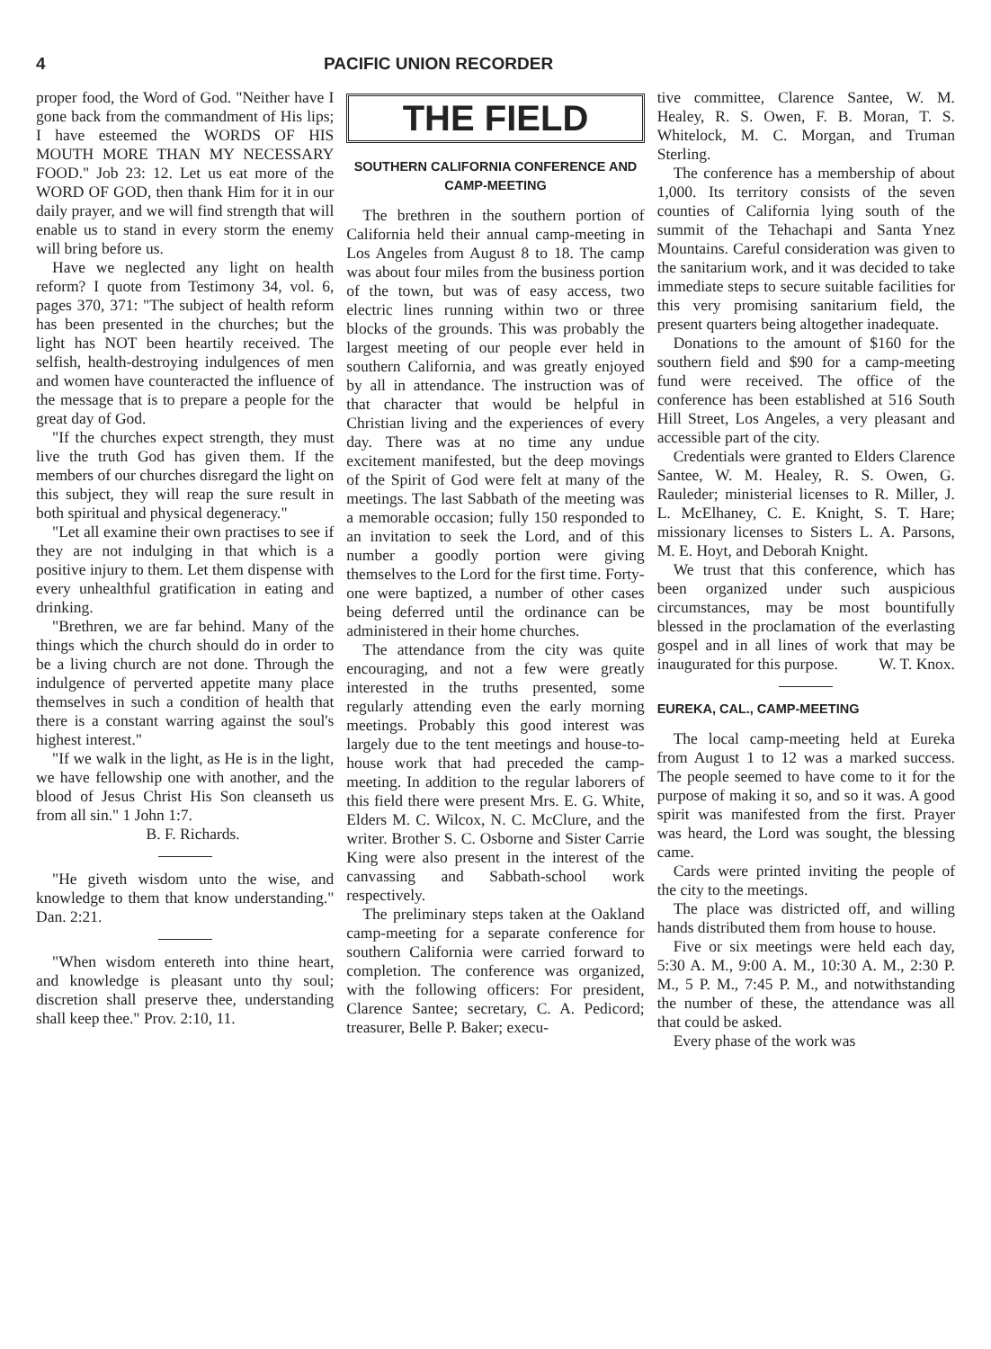4 PACIFIC UNION RECORDER
proper food, the Word of God. "Neither have I gone back from the commandment of His lips; I have esteemed the WORDS OF HIS MOUTH MORE THAN MY NECESSARY FOOD." Job 23: 12. Let us eat more of the WORD OF GOD, then thank Him for it in our daily prayer, and we will find strength that will enable us to stand in every storm the enemy will bring before us.
Have we neglected any light on health reform? I quote from Testimony 34, vol. 6, pages 370, 371: "The subject of health reform has been presented in the churches; but the light has NOT been heartily received. The selfish, health-destroying indulgences of men and women have counteracted the influence of the message that is to prepare a people for the great day of God.
"If the churches expect strength, they must live the truth God has given them. If the members of our churches disregard the light on this subject, they will reap the sure result in both spiritual and physical degeneracy."
"Let all examine their own practises to see if they are not indulging in that which is a positive injury to them. Let them dispense with every unhealthful gratification in eating and drinking.
"Brethren, we are far behind. Many of the things which the church should do in order to be a living church are not done. Through the indulgence of perverted appetite many place themselves in such a condition of health that there is a constant warring against the soul's highest interest."
"If we walk in the light, as He is in the light, we have fellowship one with another, and the blood of Jesus Christ His Son cleanseth us from all sin." 1 John 1:7.
B. F. Richards.
"He giveth wisdom unto the wise, and knowledge to them that know understanding." Dan. 2:21.
"When wisdom entereth into thine heart, and knowledge is pleasant unto thy soul; discretion shall preserve thee, understanding shall keep thee." Prov. 2:10, 11.
THE FIELD
SOUTHERN CALIFORNIA CONFERENCE AND CAMP-MEETING
The brethren in the southern portion of California held their annual camp-meeting in Los Angeles from August 8 to 18. The camp was about four miles from the business portion of the town, but was of easy access, two electric lines running within two or three blocks of the grounds. This was probably the largest meeting of our people ever held in southern California, and was greatly enjoyed by all in attendance. The instruction was of that character that would be helpful in Christian living and the experiences of every day. There was at no time any undue excitement manifested, but the deep movings of the Spirit of God were felt at many of the meetings. The last Sabbath of the meeting was a memorable occasion; fully 150 responded to an invitation to seek the Lord, and of this number a goodly portion were giving themselves to the Lord for the first time. Forty-one were baptized, a number of other cases being deferred until the ordinance can be administered in their home churches.
The attendance from the city was quite encouraging, and not a few were greatly interested in the truths presented, some regularly attending even the early morning meetings. Probably this good interest was largely due to the tent meetings and house-to-house work that had preceded the camp-meeting. In addition to the regular laborers of this field there were present Mrs. E. G. White, Elders M. C. Wilcox, N. C. McClure, and the writer. Brother S. C. Osborne and Sister Carrie King were also present in the interest of the canvassing and Sabbath-school work respectively.
The preliminary steps taken at the Oakland camp-meeting for a separate conference for southern California were carried forward to completion. The conference was organized, with the following officers: For president, Clarence Santee; secretary, C. A. Pedicord; treasurer, Belle P. Baker; execu-
tive committee, Clarence Santee, W. M. Healey, R. S. Owen, F. B. Moran, T. S. Whitelock, M. C. Morgan, and Truman Sterling.
The conference has a membership of about 1,000. Its territory consists of the seven counties of California lying south of the summit of the Tehachapi and Santa Ynez Mountains. Careful consideration was given to the sanitarium work, and it was decided to take immediate steps to secure suitable facilities for this very promising sanitarium field, the present quarters being altogether inadequate.
Donations to the amount of $160 for the southern field and $90 for a camp-meeting fund were received. The office of the conference has been established at 516 South Hill Street, Los Angeles, a very pleasant and accessible part of the city.
Credentials were granted to Elders Clarence Santee, W. M. Healey, R. S. Owen, G. Rauleder; ministerial licenses to R. Miller, J. L. McElhaney, C. E. Knight, S. T. Hare; missionary licenses to Sisters L. A. Parsons, M. E. Hoyt, and Deborah Knight.
We trust that this conference, which has been organized under such auspicious circumstances, may be most bountifully blessed in the proclamation of the everlasting gospel and in all lines of work that may be inaugurated for this purpose. W. T. Knox.
EUREKA, CAL., CAMP-MEETING
The local camp-meeting held at Eureka from August 1 to 12 was a marked success. The people seemed to have come to it for the purpose of making it so, and so it was. A good spirit was manifested from the first. Prayer was heard, the Lord was sought, the blessing came.
Cards were printed inviting the people of the city to the meetings.
The place was districted off, and willing hands distributed them from house to house.
Five or six meetings were held each day, 5:30 A. M., 9:00 A. M., 10:30 A. M., 2:30 P. M., 5 P. M., 7:45 P. M., and notwithstanding the number of these, the attendance was all that could be asked.
Every phase of the work was